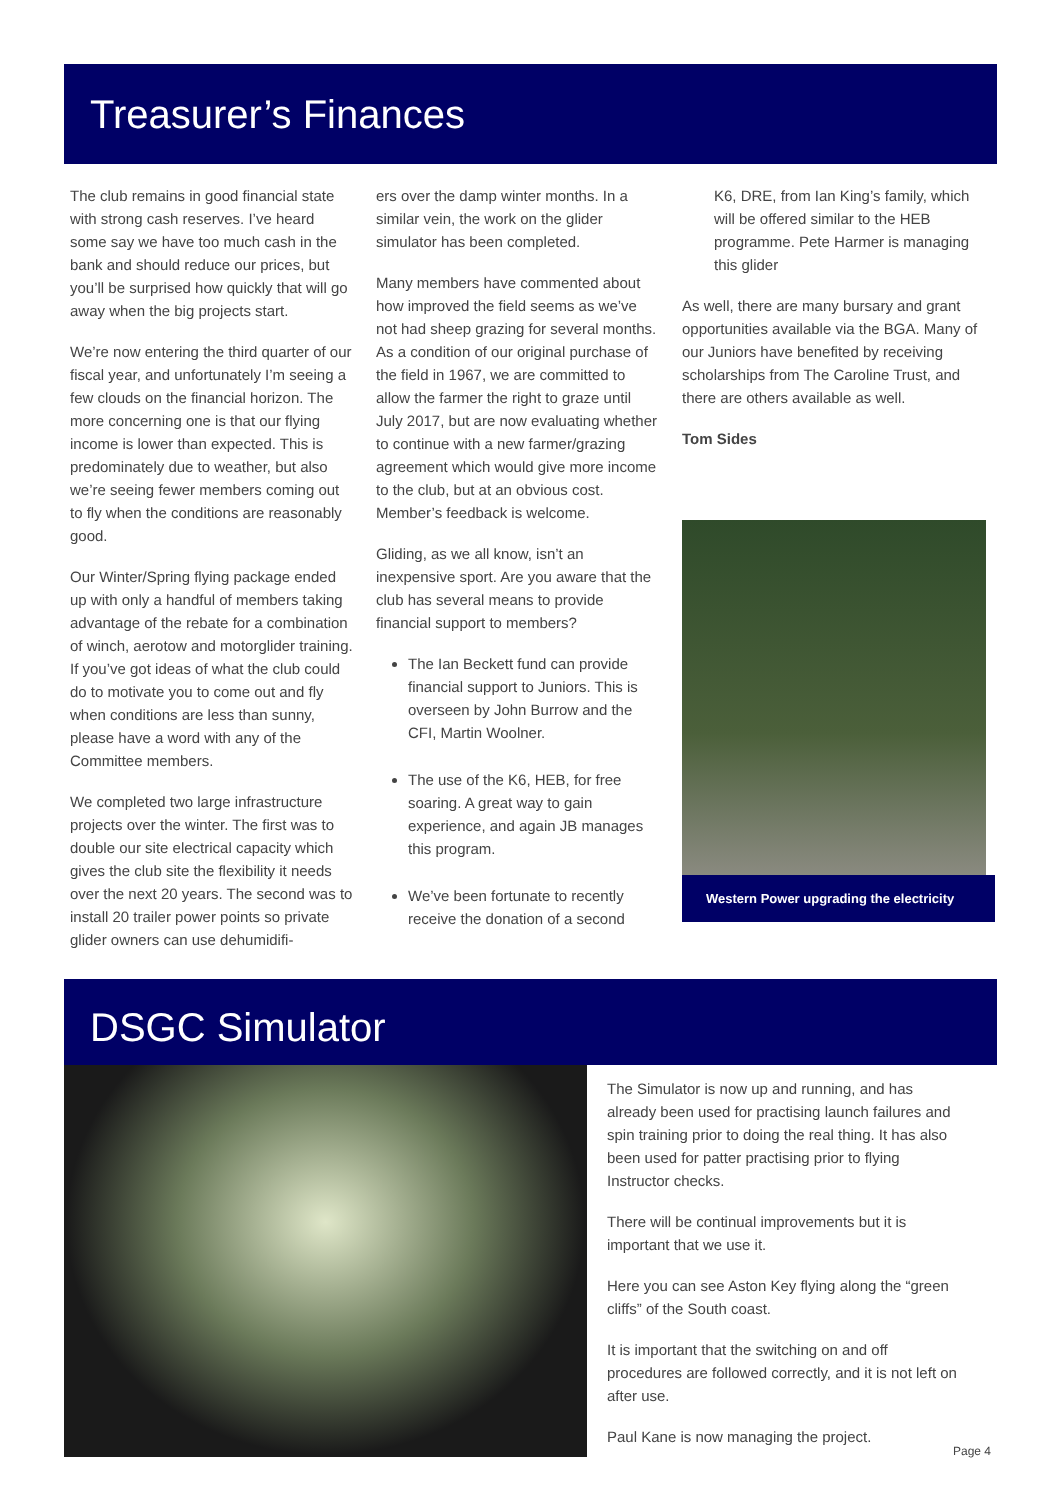Treasurer’s Finances
The club remains in good financial state with strong cash reserves. I’ve heard some say we have too much cash in the bank and should reduce our prices, but you’ll be surprised how quickly that will go away when the big projects start.
We’re now entering the third quarter of our fiscal year, and unfortunately I’m seeing a few clouds on the financial horizon. The more concerning one is that our flying income is lower than expected. This is predominately due to weather, but also we’re seeing fewer members coming out to fly when the conditions are reasonably good.
Our Winter/Spring flying package ended up with only a handful of members taking advantage of the rebate for a combination of winch, aerotow and motorglider training. If you’ve got ideas of what the club could do to motivate you to come out and fly when conditions are less than sunny, please have a word with any of the Committee members.
We completed two large infrastructure projects over the winter. The first was to double our site electrical capacity which gives the club site the flexibility it needs over the next 20 years. The second was to install 20 trailer power points so private glider owners can use dehumidifi-
ers over the damp winter months. In a similar vein, the work on the glider simulator has been completed.
Many members have commented about how improved the field seems as we’ve not had sheep grazing for several months. As a condition of our original purchase of the field in 1967, we are committed to allow the farmer the right to graze until July 2017, but are now evaluating whether to continue with a new farmer/grazing agreement which would give more income to the club, but at an obvious cost. Member’s feedback is welcome.
Gliding, as we all know, isn’t an inexpensive sport. Are you aware that the club has several means to provide financial support to members?
The Ian Beckett fund can provide financial support to Juniors. This is overseen by John Burrow and the CFI, Martin Woolner.
The use of the K6, HEB, for free soaring. A great way to gain experience, and again JB manages this program.
We’ve been fortunate to recently receive the donation of a second
K6, DRE, from Ian King’s family, which will be offered similar to the HEB programme. Pete Harmer is managing this glider
As well, there are many bursary and grant opportunities available via the BGA. Many of our Juniors have benefited by receiving scholarships from The Caroline Trust, and there are others available as well.
Tom Sides
Western Power upgrading the electricity
DSGC Simulator
The Simulator is now up and running, and has already been used for practising launch failures and spin training prior to doing the real thing. It has also been used for patter practising prior to flying Instructor checks.
There will be continual improvements but it is important that we use it.
Here you can see Aston Key flying along the “green cliffs” of the South coast.
It is important that the switching on and off procedures are followed correctly, and it is not left on after use.
Paul Kane is now managing the project.
Page 4